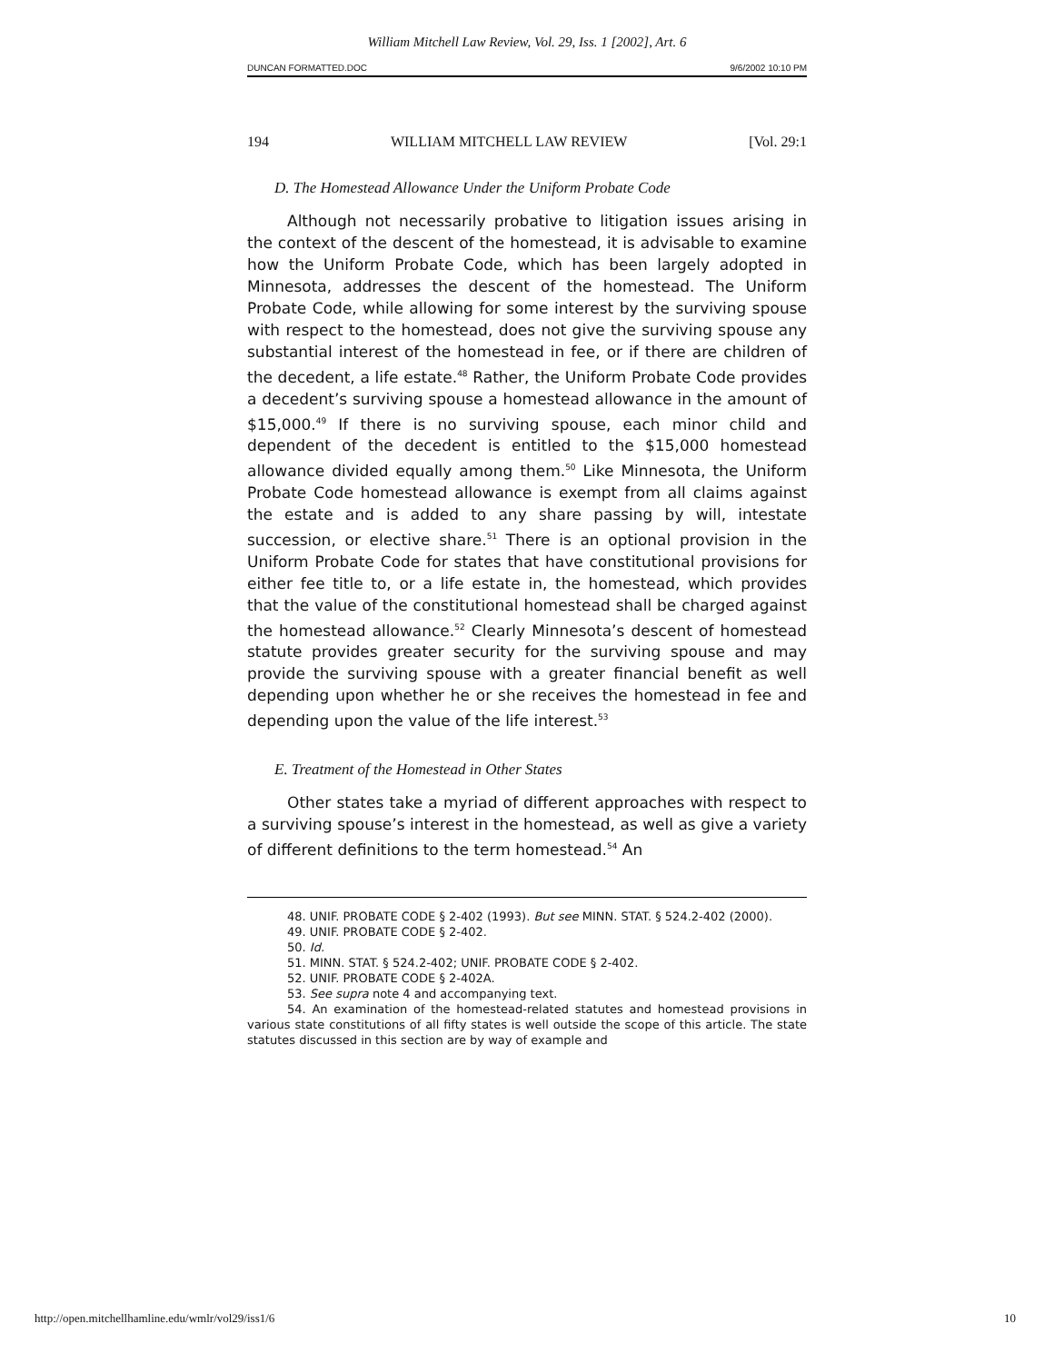William Mitchell Law Review, Vol. 29, Iss. 1 [2002], Art. 6
DUNCAN FORMATTED.DOC 9/6/2002 10:10 PM
194 WILLIAM MITCHELL LAW REVIEW [Vol. 29:1
D. The Homestead Allowance Under the Uniform Probate Code
Although not necessarily probative to litigation issues arising in the context of the descent of the homestead, it is advisable to examine how the Uniform Probate Code, which has been largely adopted in Minnesota, addresses the descent of the homestead. The Uniform Probate Code, while allowing for some interest by the surviving spouse with respect to the homestead, does not give the surviving spouse any substantial interest of the homestead in fee, or if there are children of the decedent, a life estate.<sup>48</sup> Rather, the Uniform Probate Code provides a decedent’s surviving spouse a homestead allowance in the amount of $15,000.<sup>49</sup> If there is no surviving spouse, each minor child and dependent of the decedent is entitled to the $15,000 homestead allowance divided equally among them.<sup>50</sup> Like Minnesota, the Uniform Probate Code homestead allowance is exempt from all claims against the estate and is added to any share passing by will, intestate succession, or elective share.<sup>51</sup> There is an optional provision in the Uniform Probate Code for states that have constitutional provisions for either fee title to, or a life estate in, the homestead, which provides that the value of the constitutional homestead shall be charged against the homestead allowance.<sup>52</sup> Clearly Minnesota’s descent of homestead statute provides greater security for the surviving spouse and may provide the surviving spouse with a greater financial benefit as well depending upon whether he or she receives the homestead in fee and depending upon the value of the life interest.<sup>53</sup>
E. Treatment of the Homestead in Other States
Other states take a myriad of different approaches with respect to a surviving spouse’s interest in the homestead, as well as give a variety of different definitions to the term homestead.<sup>54</sup> An
48. UNIF. PROBATE CODE § 2-402 (1993). But see MINN. STAT. § 524.2-402 (2000).
49. UNIF. PROBATE CODE § 2-402.
50. Id.
51. MINN. STAT. § 524.2-402; UNIF. PROBATE CODE § 2-402.
52. UNIF. PROBATE CODE § 2-402A.
53. See supra note 4 and accompanying text.
54. An examination of the homestead-related statutes and homestead provisions in various state constitutions of all fifty states is well outside the scope of this article. The state statutes discussed in this section are by way of example and
http://open.mitchellhamline.edu/wmlr/vol29/iss1/6 10